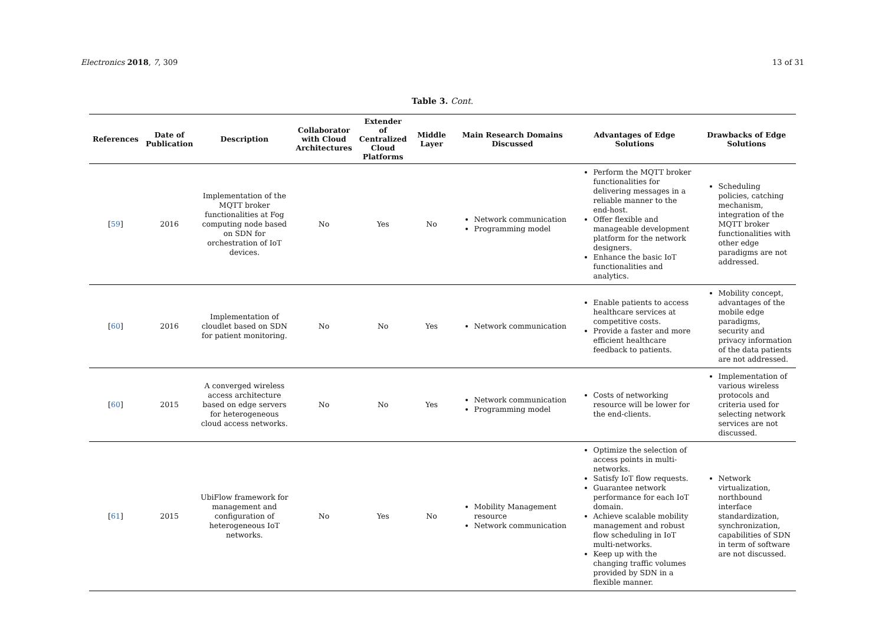Electronics 2018, 7, 309 13 of 31
Table 3. Cont.
| References | Date of Publication | Description | Collaborator with Cloud Architectures | Extender of Centralized Cloud Platforms | Middle Layer | Main Research Domains Discussed | Advantages of Edge Solutions | Drawbacks of Edge Solutions |
| --- | --- | --- | --- | --- | --- | --- | --- | --- |
| [ 59 ] | 2016 | Implementation of the MQTT broker functionalities at Fog computing node based on SDN for orchestration of IoT devices. | No | Yes | No | Network communication Programming model | Perform the MQTT broker functionalities for delivering messages in a reliable manner to the end-host. Offer flexible and manageable development platform for the network designers. Enhance the basic IoT functionalities and analytics. | Scheduling policies, catching mechanism, integration of the MQTT broker functionalities with other edge paradigms are not addressed. |
| [ 60 ] | 2016 | Implementation of cloudlet based on SDN for patient monitoring. | No | No | Yes | Network communication | Enable patients to access healthcare services at competitive costs. Provide a faster and more efficient healthcare feedback to patients. | Mobility concept, advantages of the mobile edge paradigms, security and privacy information of the data patients are not addressed. |
| [ 60 ] | 2015 | A converged wireless access architecture based on edge servers for heterogeneous cloud access networks. | No | No | Yes | Network communication Programming model | Costs of networking resource will be lower for the end-clients. | Implementation of various wireless protocols and criteria used for selecting network services are not discussed. |
| [ 61 ] | 2015 | UbiFlow framework for management and configuration of heterogeneous IoT networks. | No | Yes | No | Mobility Management resource Network communication | Optimize the selection of access points in multi-networks. Satisfy IoT flow requests. Guarantee network performance for each IoT domain. Achieve scalable mobility management and robust flow scheduling in IoT multi-networks. Keep up with the changing traffic volumes provided by SDN in a flexible manner. | Network virtualization, northbound interface standardization, synchronization, capabilities of SDN in term of software are not discussed. |